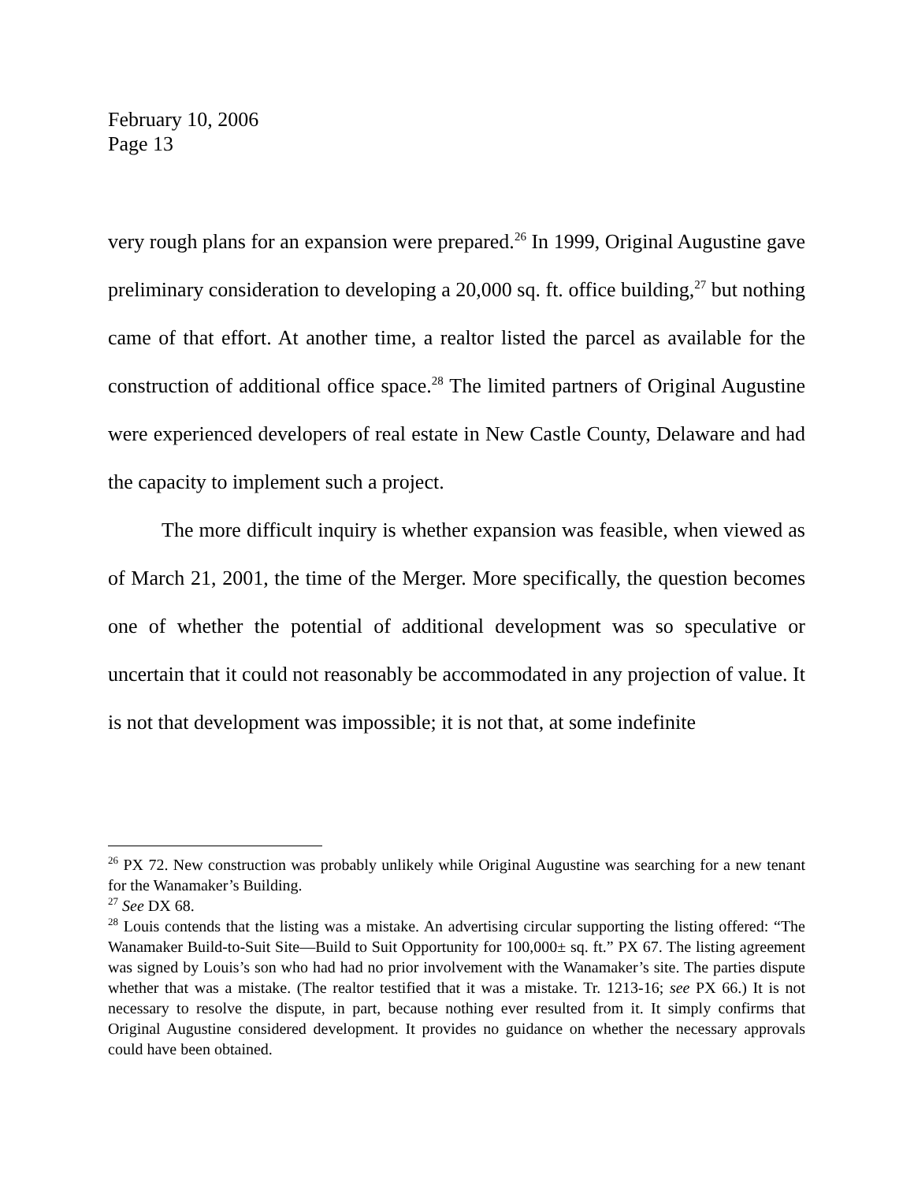February 10, 2006
Page 13
very rough plans for an expansion were prepared.<sup>26</sup> In 1999, Original Augustine gave preliminary consideration to developing a 20,000 sq. ft. office building,<sup>27</sup> but nothing came of that effort. At another time, a realtor listed the parcel as available for the construction of additional office space.<sup>28</sup> The limited partners of Original Augustine were experienced developers of real estate in New Castle County, Delaware and had the capacity to implement such a project.
The more difficult inquiry is whether expansion was feasible, when viewed as of March 21, 2001, the time of the Merger. More specifically, the question becomes one of whether the potential of additional development was so speculative or uncertain that it could not reasonably be accommodated in any projection of value. It is not that development was impossible; it is not that, at some indefinite
<sup>26</sup> PX 72. New construction was probably unlikely while Original Augustine was searching for a new tenant for the Wanamaker’s Building.
<sup>27</sup> See DX 68.
<sup>28</sup> Louis contends that the listing was a mistake. An advertising circular supporting the listing offered: “The Wanamaker Build-to-Suit Site—Build to Suit Opportunity for 100,000± sq. ft.” PX 67. The listing agreement was signed by Louis’s son who had had no prior involvement with the Wanamaker’s site. The parties dispute whether that was a mistake. (The realtor testified that it was a mistake. Tr. 1213-16; see PX 66.) It is not necessary to resolve the dispute, in part, because nothing ever resulted from it. It simply confirms that Original Augustine considered development. It provides no guidance on whether the necessary approvals could have been obtained.